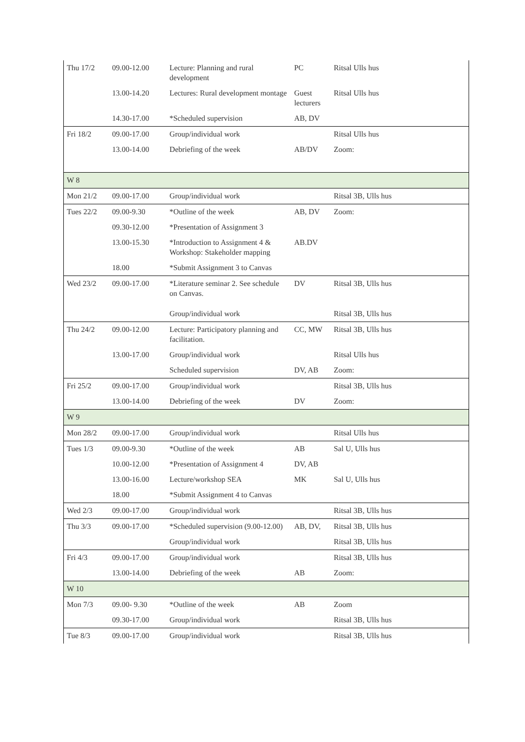| Thu 17/2 | 09.00-12.00 | Lecture: Planning and rural development | PC | Ritsal Ulls hus |
| | 13.00-14.20 | Lectures: Rural development montage | Guest lecturers | Ritsal Ulls hus |
| | 14.30-17.00 | *Scheduled supervision | AB, DV | |
| Fri 18/2 | 09.00-17.00 | Group/individual work | | Ritsal Ulls hus |
| | 13.00-14.00 | Debriefing of the week | AB/DV | Zoom: |
| W 8 | | | | |
| Mon 21/2 | 09.00-17.00 | Group/individual work | | Ritsal 3B, Ulls hus |
| Tues 22/2 | 09.00-9.30 | *Outline of the week | AB, DV | Zoom: |
| | 09.30-12.00 | *Presentation of Assignment 3 | | |
| | 13.00-15.30 | *Introduction to Assignment 4 & Workshop: Stakeholder mapping | AB.DV | |
| | 18.00 | *Submit Assignment 3 to Canvas | | |
| Wed 23/2 | 09.00-17.00 | *Literature seminar 2. See schedule on Canvas. | DV | Ritsal 3B, Ulls hus |
| | | Group/individual work | | Ritsal 3B, Ulls hus |
| Thu 24/2 | 09.00-12.00 | Lecture: Participatory planning and facilitation. | CC, MW | Ritsal 3B, Ulls hus |
| | 13.00-17.00 | Group/individual work | | Ritsal Ulls hus |
| | | Scheduled supervision | DV, AB | Zoom: |
| Fri 25/2 | 09.00-17.00 | Group/individual work | | Ritsal 3B, Ulls hus |
| | 13.00-14.00 | Debriefing of the week | DV | Zoom: |
| W 9 | | | | |
| Mon 28/2 | 09.00-17.00 | Group/individual work | | Ritsal Ulls hus |
| Tues 1/3 | 09.00-9.30 | *Outline of the week | AB | Sal U, Ulls hus |
| | 10.00-12.00 | *Presentation of Assignment 4 | DV, AB | |
| | 13.00-16.00 | Lecture/workshop SEA | MK | Sal U, Ulls hus |
| | 18.00 | *Submit Assignment 4 to Canvas | | |
| Wed 2/3 | 09.00-17.00 | Group/individual work | | Ritsal 3B, Ulls hus |
| Thu 3/3 | 09.00-17.00 | *Scheduled supervision (9.00-12.00) | AB, DV, | Ritsal 3B, Ulls hus |
| | | Group/individual work | | Ritsal 3B, Ulls hus |
| Fri 4/3 | 09.00-17.00 | Group/individual work | | Ritsal 3B, Ulls hus |
| | 13.00-14.00 | Debriefing of the week | AB | Zoom: |
| W 10 | | | | |
| Mon 7/3 | 09.00- 9.30 | *Outline of the week | AB | Zoom |
| | 09.30-17.00 | Group/individual work | | Ritsal 3B, Ulls hus |
| Tue 8/3 | 09.00-17.00 | Group/individual work | | Ritsal 3B, Ulls hus |